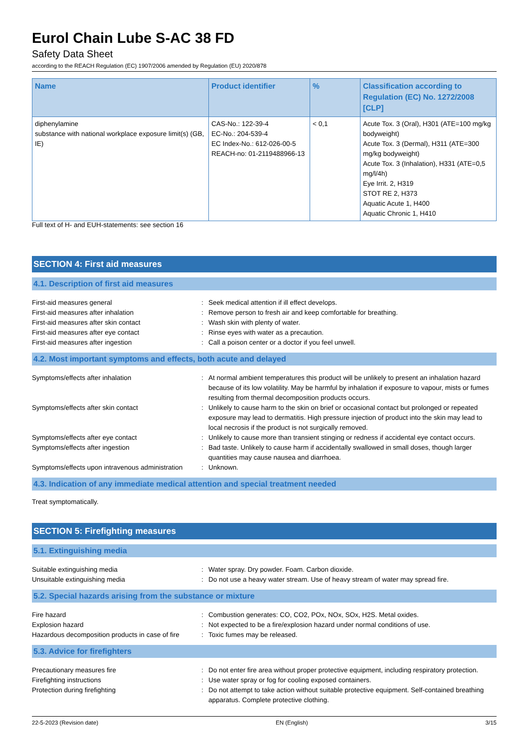Eurol Chain Lube S-AC 38 FD
Safety Data Sheet
according to the REACH Regulation (EC) 1907/2006 amended by Regulation (EU) 2020/878
| Name | Product identifier | % | Classification according to Regulation (EC) No. 1272/2008 [CLP] |
| --- | --- | --- | --- |
| diphenylamine substance with national workplace exposure limit(s) (GB, IE) | CAS-No.: 122-39-4 EC-No.: 204-539-4 EC Index-No.: 612-026-00-5 REACH-no: 01-2119488966-13 | < 0,1 | Acute Tox. 3 (Oral), H301 (ATE=100 mg/kg bodyweight) Acute Tox. 3 (Dermal), H311 (ATE=300 mg/kg bodyweight) Acute Tox. 3 (Inhalation), H331 (ATE=0,5 mg/l/4h) Eye Irrit. 2, H319 STOT RE 2, H373 Aquatic Acute 1, H400 Aquatic Chronic 1, H410 |
Full text of H- and EUH-statements: see section 16
SECTION 4: First aid measures
4.1. Description of first aid measures
| First-aid measures general | : | Seek medical attention if ill effect develops. |
| First-aid measures after inhalation | : | Remove person to fresh air and keep comfortable for breathing. |
| First-aid measures after skin contact | : | Wash skin with plenty of water. |
| First-aid measures after eye contact | : | Rinse eyes with water as a precaution. |
| First-aid measures after ingestion | : | Call a poison center or a doctor if you feel unwell. |
4.2. Most important symptoms and effects, both acute and delayed
| Symptoms/effects after inhalation | : | At normal ambient temperatures this product will be unlikely to present an inhalation hazard because of its low volatility. May be harmful by inhalation if exposure to vapour, mists or fumes resulting from thermal decomposition products occurs. |
| Symptoms/effects after skin contact | : | Unlikely to cause harm to the skin on brief or occasional contact but prolonged or repeated exposure may lead to dermatitis. High pressure injection of product into the skin may lead to local necrosis if the product is not surgically removed. |
| Symptoms/effects after eye contact | : | Unlikely to cause more than transient stinging or redness if accidental eye contact occurs. |
| Symptoms/effects after ingestion | : | Bad taste. Unlikely to cause harm if accidentally swallowed in small doses, though larger quantities may cause nausea and diarrhoea. |
| Symptoms/effects upon intravenous administration | : | Unknown. |
4.3. Indication of any immediate medical attention and special treatment needed
Treat symptomatically.
SECTION 5: Firefighting measures
5.1. Extinguishing media
| Suitable extinguishing media | : | Water spray. Dry powder. Foam. Carbon dioxide. |
| Unsuitable extinguishing media | : | Do not use a heavy water stream. Use of heavy stream of water may spread fire. |
5.2. Special hazards arising from the substance or mixture
| Fire hazard | : | Combustion generates: CO, CO2, POx, NOx, SOx, H2S. Metal oxides. |
| Explosion hazard | : | Not expected to be a fire/explosion hazard under normal conditions of use. |
| Hazardous decomposition products in case of fire | : | Toxic fumes may be released. |
5.3. Advice for firefighters
| Precautionary measures fire | : | Do not enter fire area without proper protective equipment, including respiratory protection. |
| Firefighting instructions | : | Use water spray or fog for cooling exposed containers. |
| Protection during firefighting | : | Do not attempt to take action without suitable protective equipment. Self-contained breathing apparatus. Complete protective clothing. |
22-5-2023 (Revision date) EN (English) 3/15